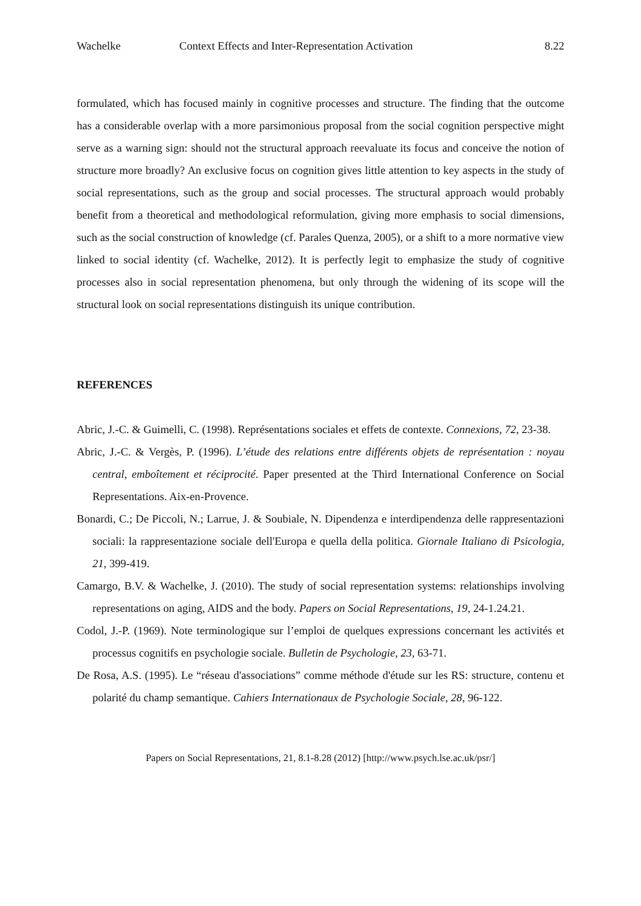Wachelke Context Effects and Inter-Representation Activation 8.22
formulated, which has focused mainly in cognitive processes and structure. The finding that the outcome has a considerable overlap with a more parsimonious proposal from the social cognition perspective might serve as a warning sign: should not the structural approach reevaluate its focus and conceive the notion of structure more broadly? An exclusive focus on cognition gives little attention to key aspects in the study of social representations, such as the group and social processes. The structural approach would probably benefit from a theoretical and methodological reformulation, giving more emphasis to social dimensions, such as the social construction of knowledge (cf. Parales Quenza, 2005), or a shift to a more normative view linked to social identity (cf. Wachelke, 2012). It is perfectly legit to emphasize the study of cognitive processes also in social representation phenomena, but only through the widening of its scope will the structural look on social representations distinguish its unique contribution.
REFERENCES
Abric, J.-C. & Guimelli, C. (1998). Représentations sociales et effets de contexte. Connexions, 72, 23-38.
Abric, J.-C. & Vergès, P. (1996). L’étude des relations entre différents objets de représentation : noyau central, emboîtement et réciprocité. Paper presented at the Third International Conference on Social Representations. Aix-en-Provence.
Bonardi, C.; De Piccoli, N.; Larrue, J. & Soubiale, N. Dipendenza e interdipendenza delle rappresentazioni sociali: la rappresentazione sociale dell'Europa e quella della politica. Giornale Italiano di Psicologia, 21, 399-419.
Camargo, B.V. & Wachelke, J. (2010). The study of social representation systems: relationships involving representations on aging, AIDS and the body. Papers on Social Representations, 19, 24-1.24.21.
Codol, J.-P. (1969). Note terminologique sur l’emploi de quelques expressions concernant les activités et processus cognitifs en psychologie sociale. Bulletin de Psychologie, 23, 63-71.
De Rosa, A.S. (1995). Le “réseau d'associations” comme méthode d'étude sur les RS: structure, contenu et polarité du champ semantique. Cahiers Internationaux de Psychologie Sociale, 28, 96-122.
Papers on Social Representations, 21, 8.1-8.28 (2012) [http://www.psych.lse.ac.uk/psr/]